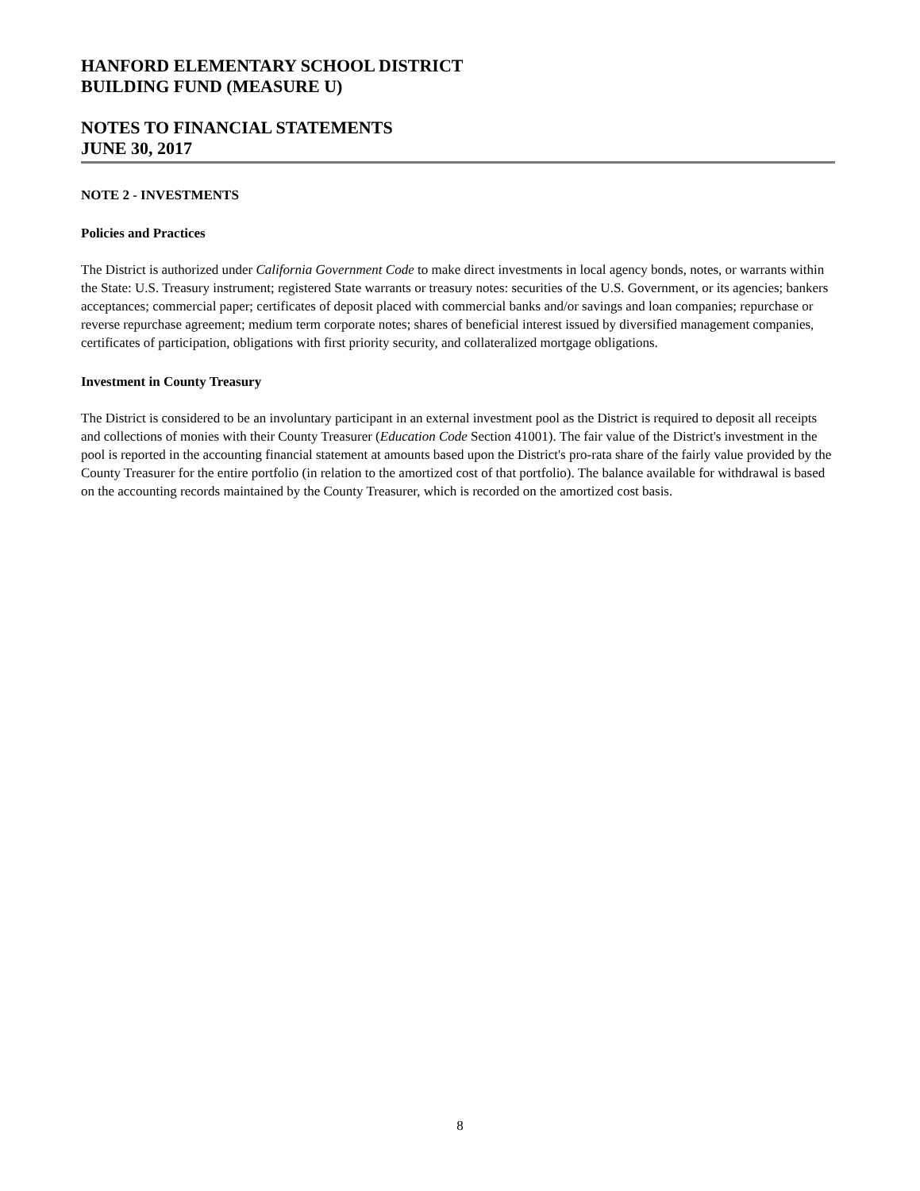HANFORD ELEMENTARY SCHOOL DISTRICT
BUILDING FUND (MEASURE U)
NOTES TO FINANCIAL STATEMENTS
JUNE 30, 2017
NOTE 2 - INVESTMENTS
Policies and Practices
The District is authorized under California Government Code to make direct investments in local agency bonds, notes, or warrants within the State: U.S. Treasury instrument; registered State warrants or treasury notes: securities of the U.S. Government, or its agencies; bankers acceptances; commercial paper; certificates of deposit placed with commercial banks and/or savings and loan companies; repurchase or reverse repurchase agreement; medium term corporate notes; shares of beneficial interest issued by diversified management companies, certificates of participation, obligations with first priority security, and collateralized mortgage obligations.
Investment in County Treasury
The District is considered to be an involuntary participant in an external investment pool as the District is required to deposit all receipts and collections of monies with their County Treasurer (Education Code Section 41001). The fair value of the District's investment in the pool is reported in the accounting financial statement at amounts based upon the District's pro-rata share of the fairly value provided by the County Treasurer for the entire portfolio (in relation to the amortized cost of that portfolio). The balance available for withdrawal is based on the accounting records maintained by the County Treasurer, which is recorded on the amortized cost basis.
8